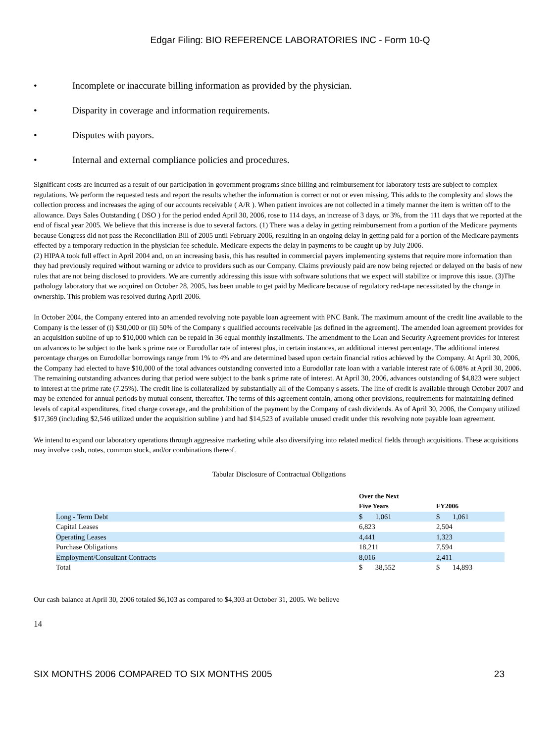Edgar Filing: BIO REFERENCE LABORATORIES INC - Form 10-Q
• Incomplete or inaccurate billing information as provided by the physician.
• Disparity in coverage and information requirements.
• Disputes with payors.
• Internal and external compliance policies and procedures.
Significant costs are incurred as a result of our participation in government programs since billing and reimbursement for laboratory tests are subject to complex regulations. We perform the requested tests and report the results whether the information is correct or not or even missing. This adds to the complexity and slows the collection process and increases the aging of our accounts receivable ( A/R ). When patient invoices are not collected in a timely manner the item is written off to the allowance. Days Sales Outstanding ( DSO ) for the period ended April 30, 2006, rose to 114 days, an increase of 3 days, or 3%, from the 111 days that we reported at the end of fiscal year 2005. We believe that this increase is due to several factors. (1) There was a delay in getting reimbursement from a portion of the Medicare payments because Congress did not pass the Reconciliation Bill of 2005 until February 2006, resulting in an ongoing delay in getting paid for a portion of the Medicare payments effected by a temporary reduction in the physician fee schedule. Medicare expects the delay in payments to be caught up by July 2006.
(2) HIPAA took full effect in April 2004 and, on an increasing basis, this has resulted in commercial payers implementing systems that require more information than they had previously required without warning or advice to providers such as our Company. Claims previously paid are now being rejected or delayed on the basis of new rules that are not being disclosed to providers. We are currently addressing this issue with software solutions that we expect will stabilize or improve this issue. (3)The pathology laboratory that we acquired on October 28, 2005, has been unable to get paid by Medicare because of regulatory red-tape necessitated by the change in ownership. This problem was resolved during April 2006.
In October 2004, the Company entered into an amended revolving note payable loan agreement with PNC Bank. The maximum amount of the credit line available to the Company is the lesser of (i) $30,000 or (ii) 50% of the Company s qualified accounts receivable [as defined in the agreement]. The amended loan agreement provides for an acquisition subline of up to $10,000 which can be repaid in 36 equal monthly installments. The amendment to the Loan and Security Agreement provides for interest on advances to be subject to the bank s prime rate or Eurodollar rate of interest plus, in certain instances, an additional interest percentage. The additional interest percentage charges on Eurodollar borrowings range from 1% to 4% and are determined based upon certain financial ratios achieved by the Company. At April 30, 2006, the Company had elected to have $10,000 of the total advances outstanding converted into a Eurodollar rate loan with a variable interest rate of 6.08% at April 30, 2006. The remaining outstanding advances during that period were subject to the bank s prime rate of interest. At April 30, 2006, advances outstanding of $4,823 were subject to interest at the prime rate (7.25%). The credit line is collateralized by substantially all of the Company s assets. The line of credit is available through October 2007 and may be extended for annual periods by mutual consent, thereafter. The terms of this agreement contain, among other provisions, requirements for maintaining defined levels of capital expenditures, fixed charge coverage, and the prohibition of the payment by the Company of cash dividends. As of April 30, 2006, the Company utilized $17,369 (including $2,546 utilized under the acquisition subline ) and had $14,523 of available unused credit under this revolving note payable loan agreement.
We intend to expand our laboratory operations through aggressive marketing while also diversifying into related medical fields through acquisitions. These acquisitions may involve cash, notes, common stock, and/or combinations thereof.
Tabular Disclosure of Contractual Obligations
| | Over the Next Five Years | FY2006 |
| --- | --- | --- |
| Long - Term Debt | $ 1,061 | $ 1,061 |
| Capital Leases | 6,823 | 2,504 |
| Operating Leases | 4,441 | 1,323 |
| Purchase Obligations | 18,211 | 7,594 |
| Employment/Consultant Contracts | 8,016 | 2,411 |
| Total | $ 38,552 | $ 14,893 |
Our cash balance at April 30, 2006 totaled $6,103 as compared to $4,303 at October 31, 2005. We believe
14
SIX MONTHS 2006 COMPARED TO SIX MONTHS 2005 23